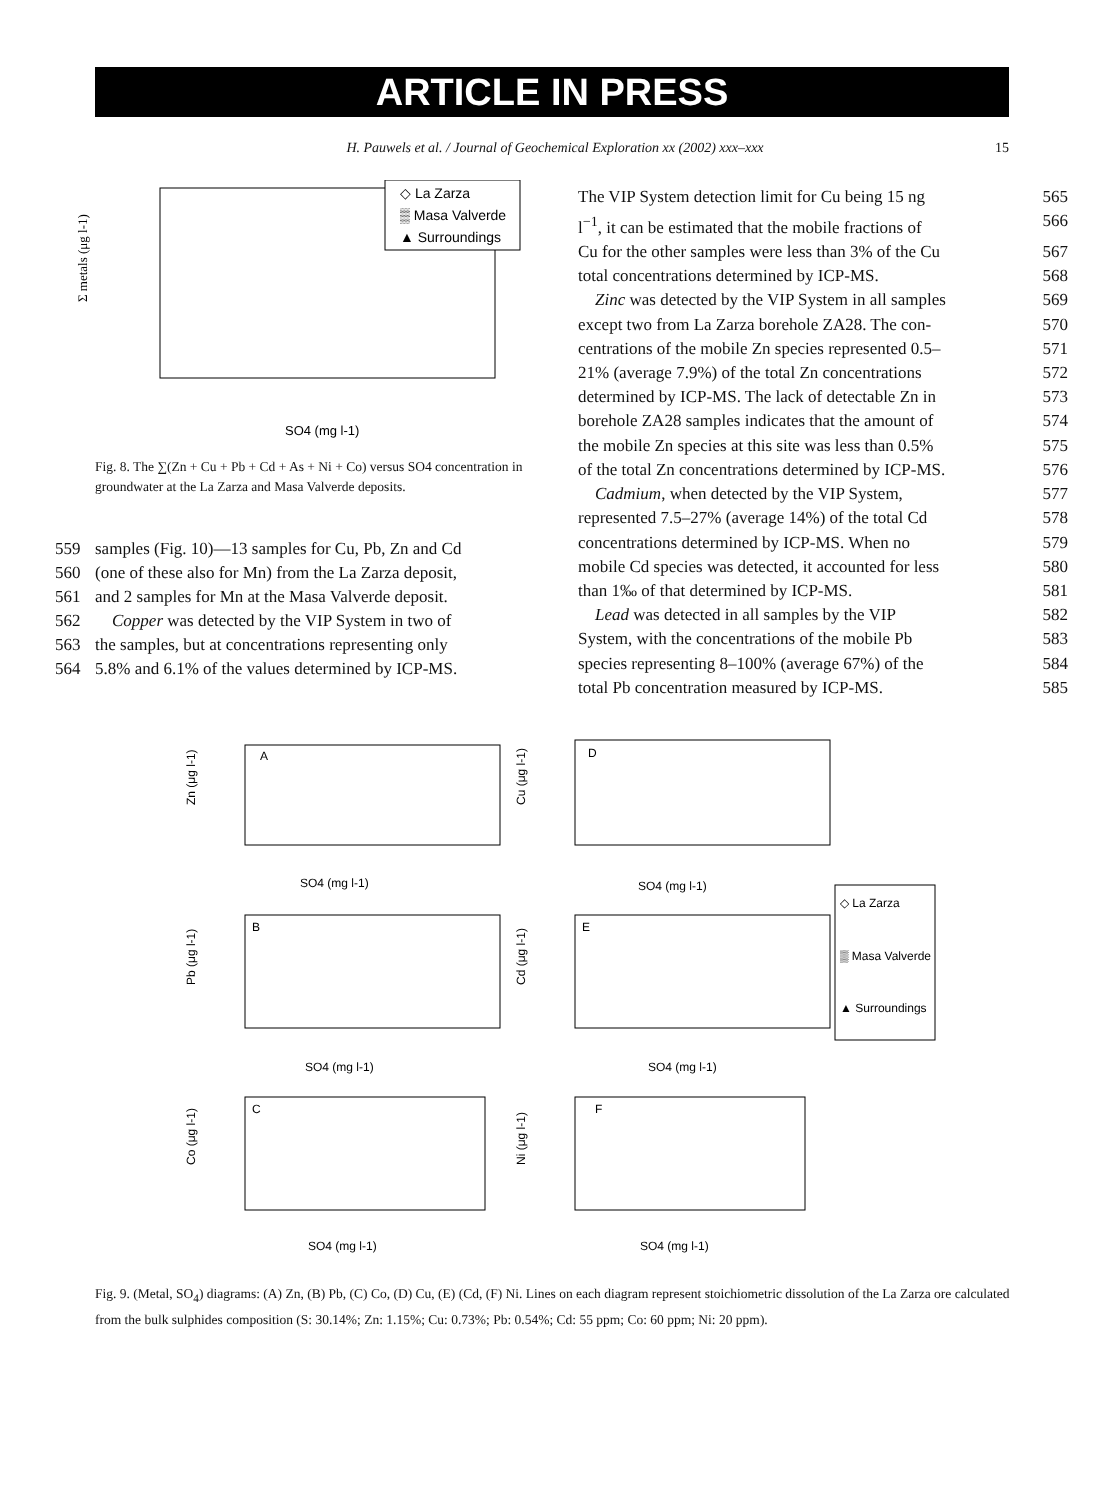ARTICLE IN PRESS
H. Pauwels et al. / Journal of Geochemical Exploration xx (2002) xxx–xxx 15
Σ metals (μg l-1)
SO4 (mg l-1)
◇ La Zarza
▒ Masa Valverde
▲ Surroundings
Fig. 8. The ∑(Zn + Cu + Pb + Cd + As + Ni + Co) versus SO4 concentration in groundwater at the La Zarza and Masa Valverde deposits.
559 samples (Fig. 10)—13 samples for Cu, Pb, Zn and Cd
560 (one of these also for Mn) from the La Zarza deposit,
561 and 2 samples for Mn at the Masa Valverde deposit.
562 Copper was detected by the VIP System in two of
563 the samples, but at concentrations representing only
564 5.8% and 6.1% of the values determined by ICP-MS.
The VIP System detection limit for Cu being 15 ng 565
l<sup>−1</sup>, it can be estimated that the mobile fractions of 566
Cu for the other samples were less than 3% of the Cu 567
total concentrations determined by ICP-MS. 568
Zinc was detected by the VIP System in all samples 569
except two from La Zarza borehole ZA28. The con- 570
centrations of the mobile Zn species represented 0.5– 571
21% (average 7.9%) of the total Zn concentrations 572
determined by ICP-MS. The lack of detectable Zn in 573
borehole ZA28 samples indicates that the amount of 574
the mobile Zn species at this site was less than 0.5% 575
of the total Zn concentrations determined by ICP-MS. 576
Cadmium, when detected by the VIP System, 577
represented 7.5–27% (average 14%) of the total Cd 578
concentrations determined by ICP-MS. When no 579
mobile Cd species was detected, it accounted for less 580
than 1‰ of that determined by ICP-MS. 581
Lead was detected in all samples by the VIP 582
System, with the concentrations of the mobile Pb 583
species representing 8–100% (average 67%) of the 584
total Pb concentration measured by ICP-MS. 585
A
SO4 (mg l-1)
Zn (μg l-1)
D
SO4 (mg l-1)
Cu (μg l-1)
B
SO4 (mg l-1)
Pb (μg l-1)
E
SO4 (mg l-1)
Cd (μg l-1)
C
SO4 (mg l-1)
Co (μg l-1)
F
SO4 (mg l-1)
Ni (μg l-1)
◇ La Zarza
▒ Masa Valverde
▲ Surroundings
Fig. 9. (Metal, SO<sub>4</sub>) diagrams: (A) Zn, (B) Pb, (C) Co, (D) Cu, (E) (Cd, (F) Ni. Lines on each diagram represent stoichiometric dissolution of the La Zarza ore calculated from the bulk sulphides composition (S: 30.14%; Zn: 1.15%; Cu: 0.73%; Pb: 0.54%; Cd: 55 ppm; Co: 60 ppm; Ni: 20 ppm).